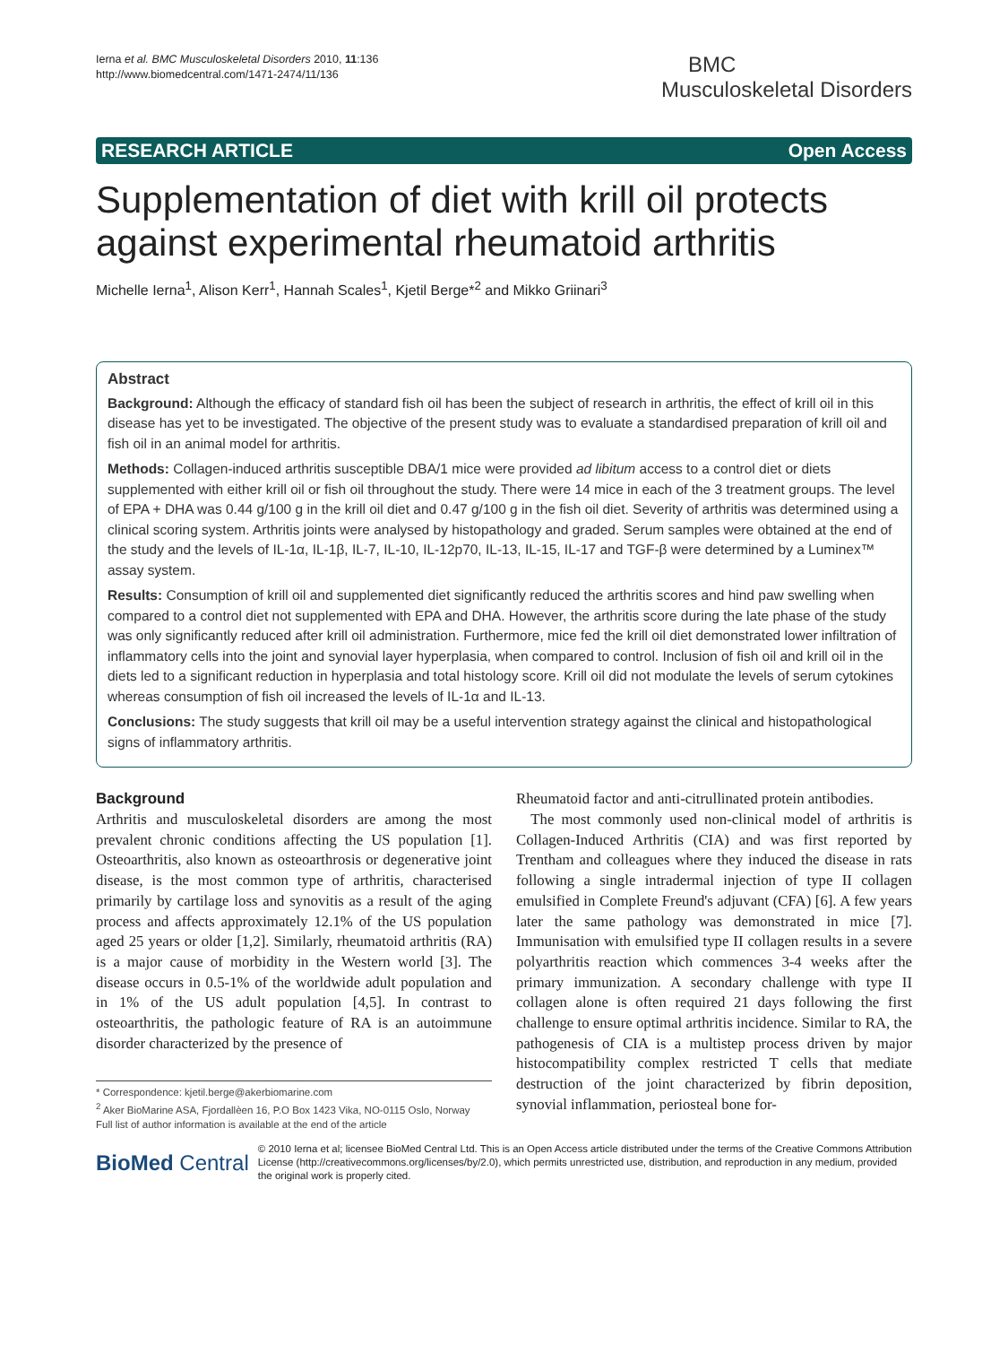Ierna et al. BMC Musculoskeletal Disorders 2010, 11:136
http://www.biomedcentral.com/1471-2474/11/136
BMC
Musculoskeletal Disorders
RESEARCH ARTICLE Open Access
Supplementation of diet with krill oil protects against experimental rheumatoid arthritis
Michelle Ierna<sup>1</sup>, Alison Kerr<sup>1</sup>, Hannah Scales<sup>1</sup>, Kjetil Berge*<sup>2</sup> and Mikko Griinari<sup>3</sup>
Abstract
Background: Although the efficacy of standard fish oil has been the subject of research in arthritis, the effect of krill oil in this disease has yet to be investigated. The objective of the present study was to evaluate a standardised preparation of krill oil and fish oil in an animal model for arthritis.
Methods: Collagen-induced arthritis susceptible DBA/1 mice were provided ad libitum access to a control diet or diets supplemented with either krill oil or fish oil throughout the study. There were 14 mice in each of the 3 treatment groups. The level of EPA + DHA was 0.44 g/100 g in the krill oil diet and 0.47 g/100 g in the fish oil diet. Severity of arthritis was determined using a clinical scoring system. Arthritis joints were analysed by histopathology and graded. Serum samples were obtained at the end of the study and the levels of IL-1α, IL-1β, IL-7, IL-10, IL-12p70, IL-13, IL-15, IL-17 and TGF-β were determined by a Luminex™ assay system.
Results: Consumption of krill oil and supplemented diet significantly reduced the arthritis scores and hind paw swelling when compared to a control diet not supplemented with EPA and DHA. However, the arthritis score during the late phase of the study was only significantly reduced after krill oil administration. Furthermore, mice fed the krill oil diet demonstrated lower infiltration of inflammatory cells into the joint and synovial layer hyperplasia, when compared to control. Inclusion of fish oil and krill oil in the diets led to a significant reduction in hyperplasia and total histology score. Krill oil did not modulate the levels of serum cytokines whereas consumption of fish oil increased the levels of IL-1α and IL-13.
Conclusions: The study suggests that krill oil may be a useful intervention strategy against the clinical and histopathological signs of inflammatory arthritis.
Background
Arthritis and musculoskeletal disorders are among the most prevalent chronic conditions affecting the US population [1]. Osteoarthritis, also known as osteoarthrosis or degenerative joint disease, is the most common type of arthritis, characterised primarily by cartilage loss and synovitis as a result of the aging process and affects approximately 12.1% of the US population aged 25 years or older [1,2]. Similarly, rheumatoid arthritis (RA) is a major cause of morbidity in the Western world [3]. The disease occurs in 0.5-1% of the worldwide adult population and in 1% of the US adult population [4,5]. In contrast to osteoarthritis, the pathologic feature of RA is an autoimmune disorder characterized by the presence of
* Correspondence: kjetil.berge@akerbiomarine.com
<sup>2</sup> Aker BioMarine ASA, Fjordallèen 16, P.O Box 1423 Vika, NO-0115 Oslo, Norway
Full list of author information is available at the end of the article
Rheumatoid factor and anti-citrullinated protein antibodies.
The most commonly used non-clinical model of arthritis is Collagen-Induced Arthritis (CIA) and was first reported by Trentham and colleagues where they induced the disease in rats following a single intradermal injection of type II collagen emulsified in Complete Freund's adjuvant (CFA) [6]. A few years later the same pathology was demonstrated in mice [7]. Immunisation with emulsified type II collagen results in a severe polyarthritis reaction which commences 3-4 weeks after the primary immunization. A secondary challenge with type II collagen alone is often required 21 days following the first challenge to ensure optimal arthritis incidence. Similar to RA, the pathogenesis of CIA is a multistep process driven by major histocompatibility complex restricted T cells that mediate destruction of the joint characterized by fibrin deposition, synovial inflammation, periosteal bone for-
BioMed Central
© 2010 Ierna et al; licensee BioMed Central Ltd. This is an Open Access article distributed under the terms of the Creative Commons Attribution License (http://creativecommons.org/licenses/by/2.0), which permits unrestricted use, distribution, and reproduction in any medium, provided the original work is properly cited.